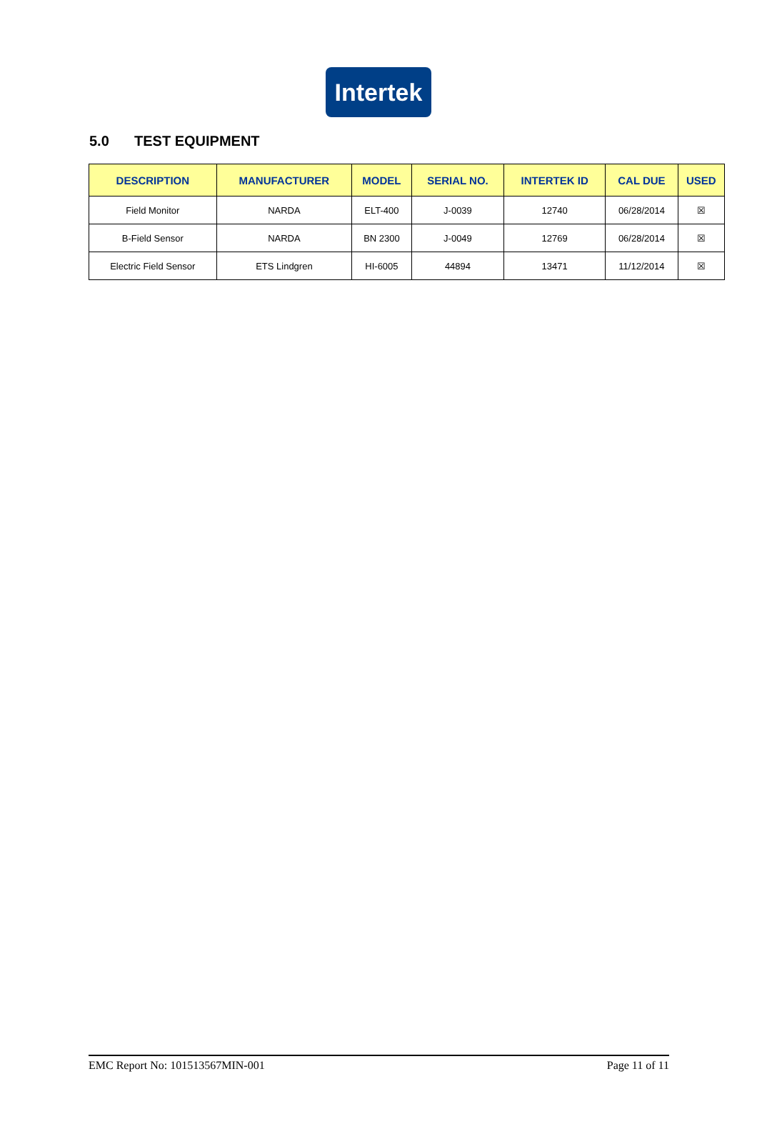Intertek
5.0 TEST EQUIPMENT
| DESCRIPTION | MANUFACTURER | MODEL | SERIAL NO. | INTERTEK ID | CAL DUE | USED |
| --- | --- | --- | --- | --- | --- | --- |
| Field Monitor | NARDA | ELT-400 | J-0039 | 12740 | 06/28/2014 | ☒ |
| B-Field Sensor | NARDA | BN 2300 | J-0049 | 12769 | 06/28/2014 | ☒ |
| Electric Field Sensor | ETS Lindgren | HI-6005 | 44894 | 13471 | 11/12/2014 | ☒ |
EMC Report No: 101513567MIN-001 Page 11 of 11